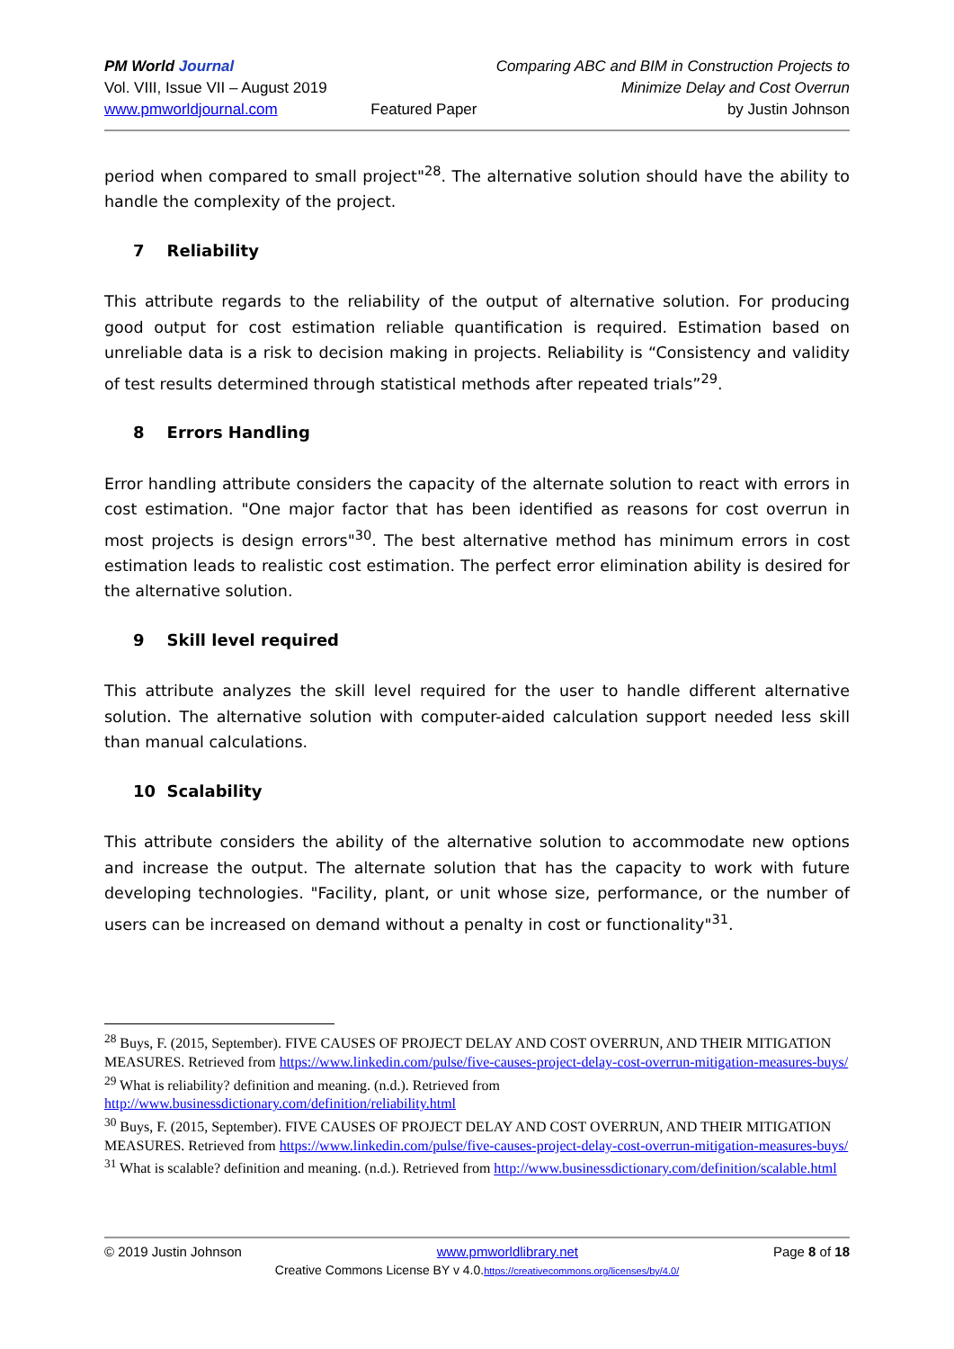PM World Journal
Comparing ABC and BIM in Construction Projects to
Vol. VIII, Issue VII – August 2019
Minimize Delay and Cost Overrun
www.pmworldjournal.com Featured Paper
by Justin Johnson
period when compared to small project"<sup>28</sup>. The alternative solution should have the ability to handle the complexity of the project.
7 Reliability
This attribute regards to the reliability of the output of alternative solution. For producing good output for cost estimation reliable quantification is required. Estimation based on unreliable data is a risk to decision making in projects. Reliability is “Consistency and validity of test results determined through statistical methods after repeated trials”<sup>29</sup>.
8 Errors Handling
Error handling attribute considers the capacity of the alternate solution to react with errors in cost estimation. "One major factor that has been identified as reasons for cost overrun in most projects is design errors"<sup>30</sup>. The best alternative method has minimum errors in cost estimation leads to realistic cost estimation. The perfect error elimination ability is desired for the alternative solution.
9 Skill level required
This attribute analyzes the skill level required for the user to handle different alternative solution. The alternative solution with computer-aided calculation support needed less skill than manual calculations.
10 Scalability
This attribute considers the ability of the alternative solution to accommodate new options and increase the output. The alternate solution that has the capacity to work with future developing technologies. "Facility, plant, or unit whose size, performance, or the number of users can be increased on demand without a penalty in cost or functionality"<sup>31</sup>.
<sup>28</sup> Buys, F. (2015, September). FIVE CAUSES OF PROJECT DELAY AND COST OVERRUN, AND THEIR MITIGATION MEASURES. Retrieved from https://www.linkedin.com/pulse/five-causes-project-delay-cost-overrun-mitigation-measures-buys/
<sup>29</sup> What is reliability? definition and meaning. (n.d.). Retrieved from http://www.businessdictionary.com/definition/reliability.html
<sup>30</sup> Buys, F. (2015, September). FIVE CAUSES OF PROJECT DELAY AND COST OVERRUN, AND THEIR MITIGATION MEASURES. Retrieved from https://www.linkedin.com/pulse/five-causes-project-delay-cost-overrun-mitigation-measures-buys/
<sup>31</sup> What is scalable? definition and meaning. (n.d.). Retrieved from http://www.businessdictionary.com/definition/scalable.html
© 2019 Justin Johnson www.pmworldlibrary.net Page 8 of 18
Creative Commons License BY v 4.0.https://creativecommons.org/licenses/by/4.0/